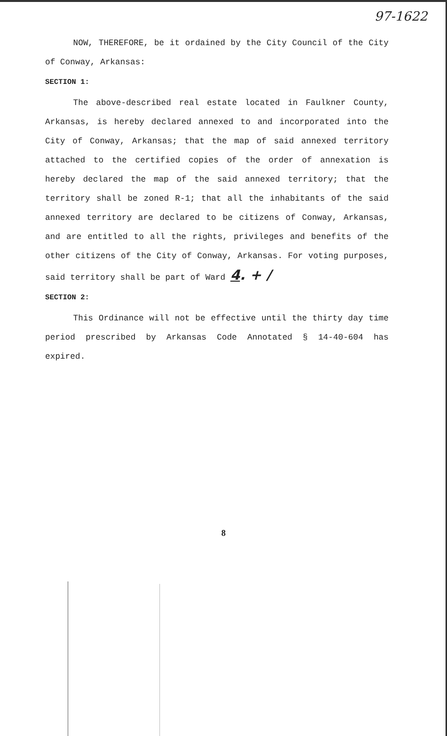97-1622
NOW, THEREFORE, be it ordained by the City Council of the City of Conway, Arkansas:
SECTION 1:
The above-described real estate located in Faulkner County, Arkansas, is hereby declared annexed to and incorporated into the City of Conway, Arkansas; that the map of said annexed territory attached to the certified copies of the order of annexation is hereby declared the map of the said annexed territory; that the territory shall be zoned R-1; that all the inhabitants of the said annexed territory are declared to be citizens of Conway, Arkansas, and are entitled to all the rights, privileges and benefits of the other citizens of the City of Conway, Arkansas. For voting purposes, said territory shall be part of Ward 4. + /
SECTION 2:
This Ordinance will not be effective until the thirty day time period prescribed by Arkansas Code Annotated § 14-40-604 has expired.
8